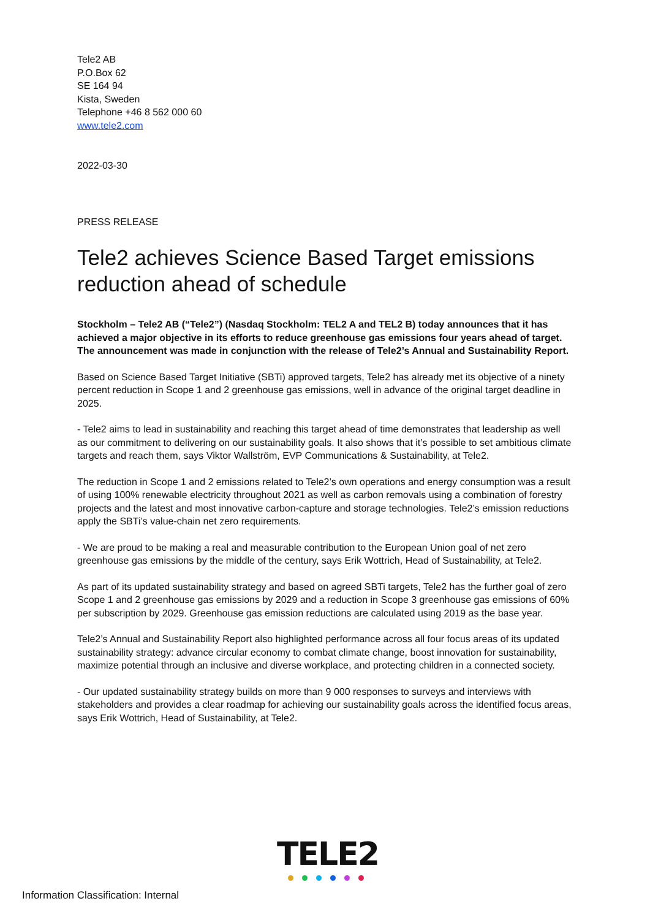Tele2 AB
P.O.Box 62
SE 164 94
Kista, Sweden
Telephone +46 8 562 000 60
www.tele2.com
2022-03-30
PRESS RELEASE
Tele2 achieves Science Based Target emissions reduction ahead of schedule
Stockholm – Tele2 AB (“Tele2”) (Nasdaq Stockholm: TEL2 A and TEL2 B) today announces that it has achieved a major objective in its efforts to reduce greenhouse gas emissions four years ahead of target. The announcement was made in conjunction with the release of Tele2’s Annual and Sustainability Report.
Based on Science Based Target Initiative (SBTi) approved targets, Tele2 has already met its objective of a ninety percent reduction in Scope 1 and 2 greenhouse gas emissions, well in advance of the original target deadline in 2025.
- Tele2 aims to lead in sustainability and reaching this target ahead of time demonstrates that leadership as well as our commitment to delivering on our sustainability goals. It also shows that it’s possible to set ambitious climate targets and reach them, says Viktor Wallström, EVP Communications & Sustainability, at Tele2.
The reduction in Scope 1 and 2 emissions related to Tele2’s own operations and energy consumption was a result of using 100% renewable electricity throughout 2021 as well as carbon removals using a combination of forestry projects and the latest and most innovative carbon-capture and storage technologies. Tele2’s emission reductions apply the SBTi’s value-chain net zero requirements.
- We are proud to be making a real and measurable contribution to the European Union goal of net zero greenhouse gas emissions by the middle of the century, says Erik Wottrich, Head of Sustainability, at Tele2.
As part of its updated sustainability strategy and based on agreed SBTi targets, Tele2 has the further goal of zero Scope 1 and 2 greenhouse gas emissions by 2029 and a reduction in Scope 3 greenhouse gas emissions of 60% per subscription by 2029. Greenhouse gas emission reductions are calculated using 2019 as the base year.
Tele2’s Annual and Sustainability Report also highlighted performance across all four focus areas of its updated sustainability strategy: advance circular economy to combat climate change, boost innovation for sustainability, maximize potential through an inclusive and diverse workplace, and protecting children in a connected society.
- Our updated sustainability strategy builds on more than 9 000 responses to surveys and interviews with stakeholders and provides a clear roadmap for achieving our sustainability goals across the identified focus areas, says Erik Wottrich, Head of Sustainability, at Tele2.
TELE2
Information Classification: Internal